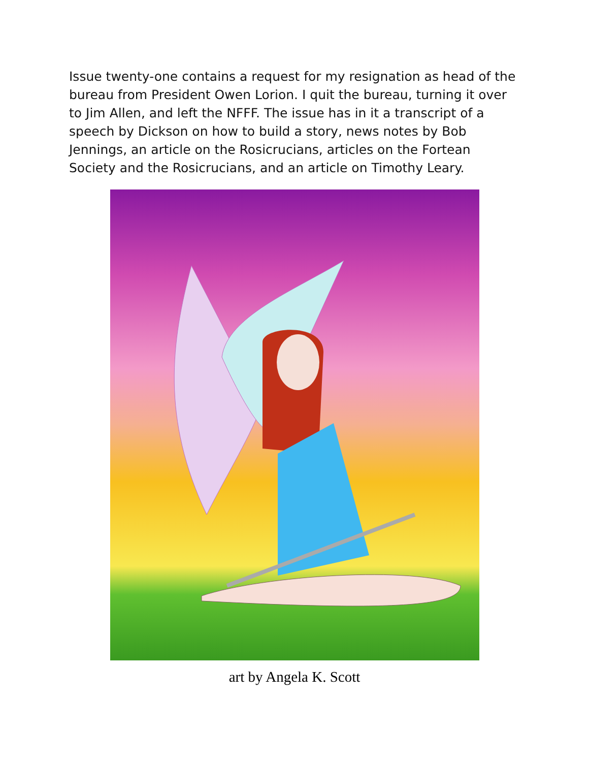Issue twenty-one contains a request for my resignation as head of the bureau from President Owen Lorion. I quit the bureau, turning it over to Jim Allen, and left the NFFF. The issue has in it a transcript of a speech by Dickson on how to build a story, news notes by Bob Jennings, an article on the Rosicrucians, articles on the Fortean Society and the Rosicrucians, and an article on Timothy Leary.
art by Angela K. Scott